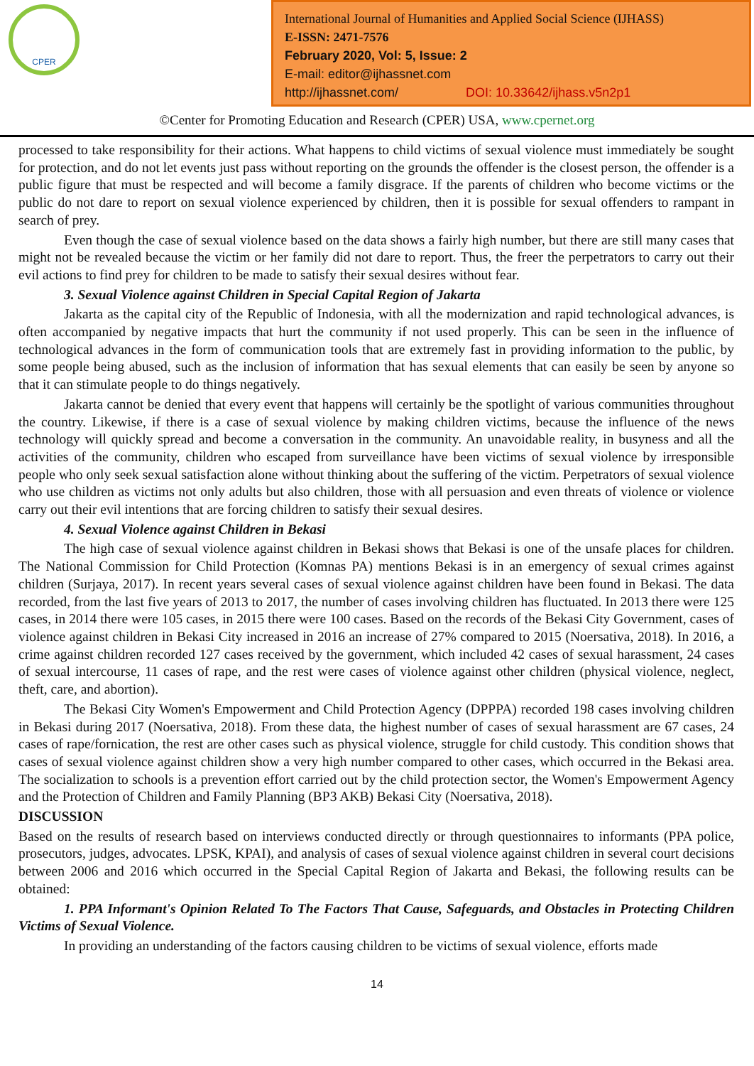CPER
International Journal of Humanities and Applied Social Science (IJHASS)
E-ISSN: 2471-7576
February 2020, Vol: 5, Issue: 2
E-mail: editor@ijhassnet.com
http://ijhassnet.com/ DOI: 10.33642/ijhass.v5n2p1
©Center for Promoting Education and Research (CPER) USA, www.cpernet.org
processed to take responsibility for their actions. What happens to child victims of sexual violence must immediately be sought for protection, and do not let events just pass without reporting on the grounds the offender is the closest person, the offender is a public figure that must be respected and will become a family disgrace. If the parents of children who become victims or the public do not dare to report on sexual violence experienced by children, then it is possible for sexual offenders to rampant in search of prey.
Even though the case of sexual violence based on the data shows a fairly high number, but there are still many cases that might not be revealed because the victim or her family did not dare to report. Thus, the freer the perpetrators to carry out their evil actions to find prey for children to be made to satisfy their sexual desires without fear.
3. Sexual Violence against Children in Special Capital Region of Jakarta
Jakarta as the capital city of the Republic of Indonesia, with all the modernization and rapid technological advances, is often accompanied by negative impacts that hurt the community if not used properly. This can be seen in the influence of technological advances in the form of communication tools that are extremely fast in providing information to the public, by some people being abused, such as the inclusion of information that has sexual elements that can easily be seen by anyone so that it can stimulate people to do things negatively.
Jakarta cannot be denied that every event that happens will certainly be the spotlight of various communities throughout the country. Likewise, if there is a case of sexual violence by making children victims, because the influence of the news technology will quickly spread and become a conversation in the community. An unavoidable reality, in busyness and all the activities of the community, children who escaped from surveillance have been victims of sexual violence by irresponsible people who only seek sexual satisfaction alone without thinking about the suffering of the victim. Perpetrators of sexual violence who use children as victims not only adults but also children, those with all persuasion and even threats of violence or violence carry out their evil intentions that are forcing children to satisfy their sexual desires.
4. Sexual Violence against Children in Bekasi
The high case of sexual violence against children in Bekasi shows that Bekasi is one of the unsafe places for children. The National Commission for Child Protection (Komnas PA) mentions Bekasi is in an emergency of sexual crimes against children (Surjaya, 2017). In recent years several cases of sexual violence against children have been found in Bekasi. The data recorded, from the last five years of 2013 to 2017, the number of cases involving children has fluctuated. In 2013 there were 125 cases, in 2014 there were 105 cases, in 2015 there were 100 cases. Based on the records of the Bekasi City Government, cases of violence against children in Bekasi City increased in 2016 an increase of 27% compared to 2015 (Noersativa, 2018). In 2016, a crime against children recorded 127 cases received by the government, which included 42 cases of sexual harassment, 24 cases of sexual intercourse, 11 cases of rape, and the rest were cases of violence against other children (physical violence, neglect, theft, care, and abortion).
The Bekasi City Women's Empowerment and Child Protection Agency (DPPPA) recorded 198 cases involving children in Bekasi during 2017 (Noersativa, 2018). From these data, the highest number of cases of sexual harassment are 67 cases, 24 cases of rape/fornication, the rest are other cases such as physical violence, struggle for child custody. This condition shows that cases of sexual violence against children show a very high number compared to other cases, which occurred in the Bekasi area. The socialization to schools is a prevention effort carried out by the child protection sector, the Women's Empowerment Agency and the Protection of Children and Family Planning (BP3 AKB) Bekasi City (Noersativa, 2018).
DISCUSSION
Based on the results of research based on interviews conducted directly or through questionnaires to informants (PPA police, prosecutors, judges, advocates. LPSK, KPAI), and analysis of cases of sexual violence against children in several court decisions between 2006 and 2016 which occurred in the Special Capital Region of Jakarta and Bekasi, the following results can be obtained:
1. PPA Informant's Opinion Related To The Factors That Cause, Safeguards, and Obstacles in Protecting Children Victims of Sexual Violence.
In providing an understanding of the factors causing children to be victims of sexual violence, efforts made
14